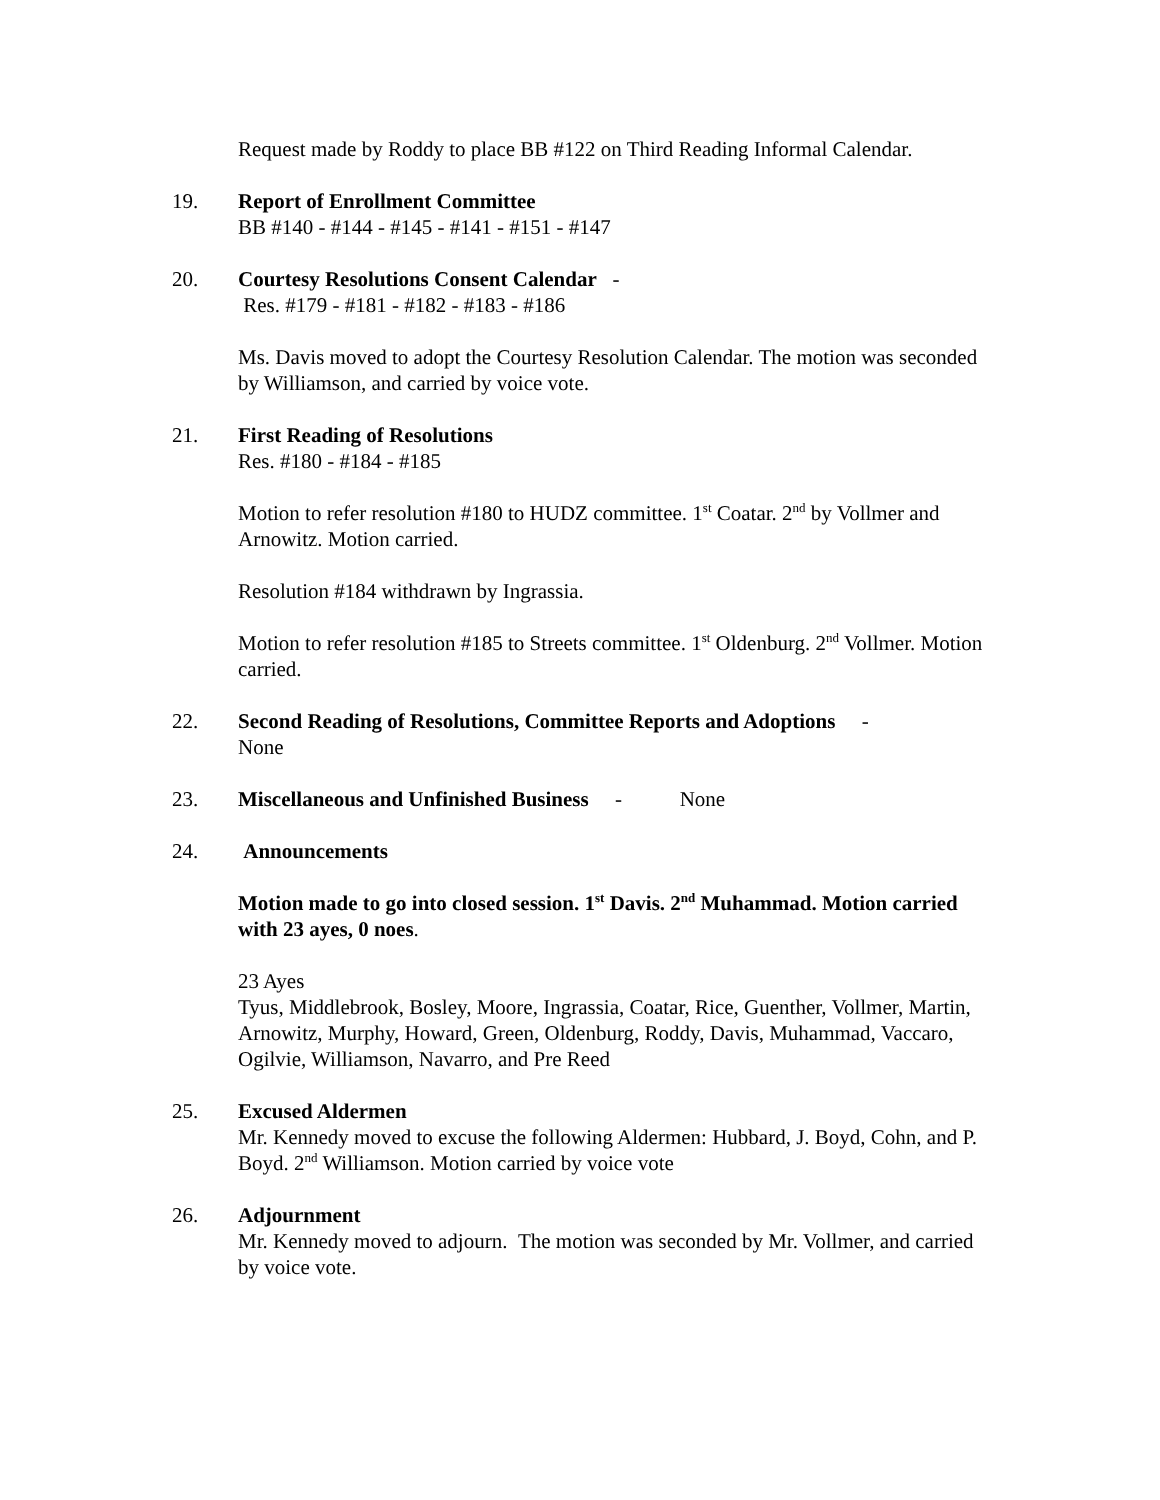Request made by Roddy to place BB #122 on Third Reading Informal Calendar.
19. Report of Enrollment Committee
BB #140 - #144 - #145 - #141 - #151 - #147
20. Courtesy Resolutions Consent Calendar -
Res. #179 - #181 - #182 - #183 - #186
Ms. Davis moved to adopt the Courtesy Resolution Calendar. The motion was seconded by Williamson, and carried by voice vote.
21. First Reading of Resolutions
Res. #180 - #184 - #185
Motion to refer resolution #180 to HUDZ committee. 1<sup>st</sup> Coatar. 2<sup>nd</sup> by Vollmer and Arnowitz. Motion carried.
Resolution #184 withdrawn by Ingrassia.
Motion to refer resolution #185 to Streets committee. 1<sup>st</sup> Oldenburg. 2<sup>nd</sup> Vollmer. Motion carried.
22. Second Reading of Resolutions, Committee Reports and Adoptions -
None
23. Miscellaneous and Unfinished Business - None
24. Announcements
Motion made to go into closed session. 1<sup>st</sup> Davis. 2<sup>nd</sup> Muhammad. Motion carried with 23 ayes, 0 noes.
23 Ayes
Tyus, Middlebrook, Bosley, Moore, Ingrassia, Coatar, Rice, Guenther, Vollmer, Martin, Arnowitz, Murphy, Howard, Green, Oldenburg, Roddy, Davis, Muhammad, Vaccaro, Ogilvie, Williamson, Navarro, and Pre Reed
25. Excused Aldermen
Mr. Kennedy moved to excuse the following Aldermen: Hubbard, J. Boyd, Cohn, and P. Boyd. 2<sup>nd</sup> Williamson. Motion carried by voice vote
26. Adjournment
Mr. Kennedy moved to adjourn. The motion was seconded by Mr. Vollmer, and carried by voice vote.